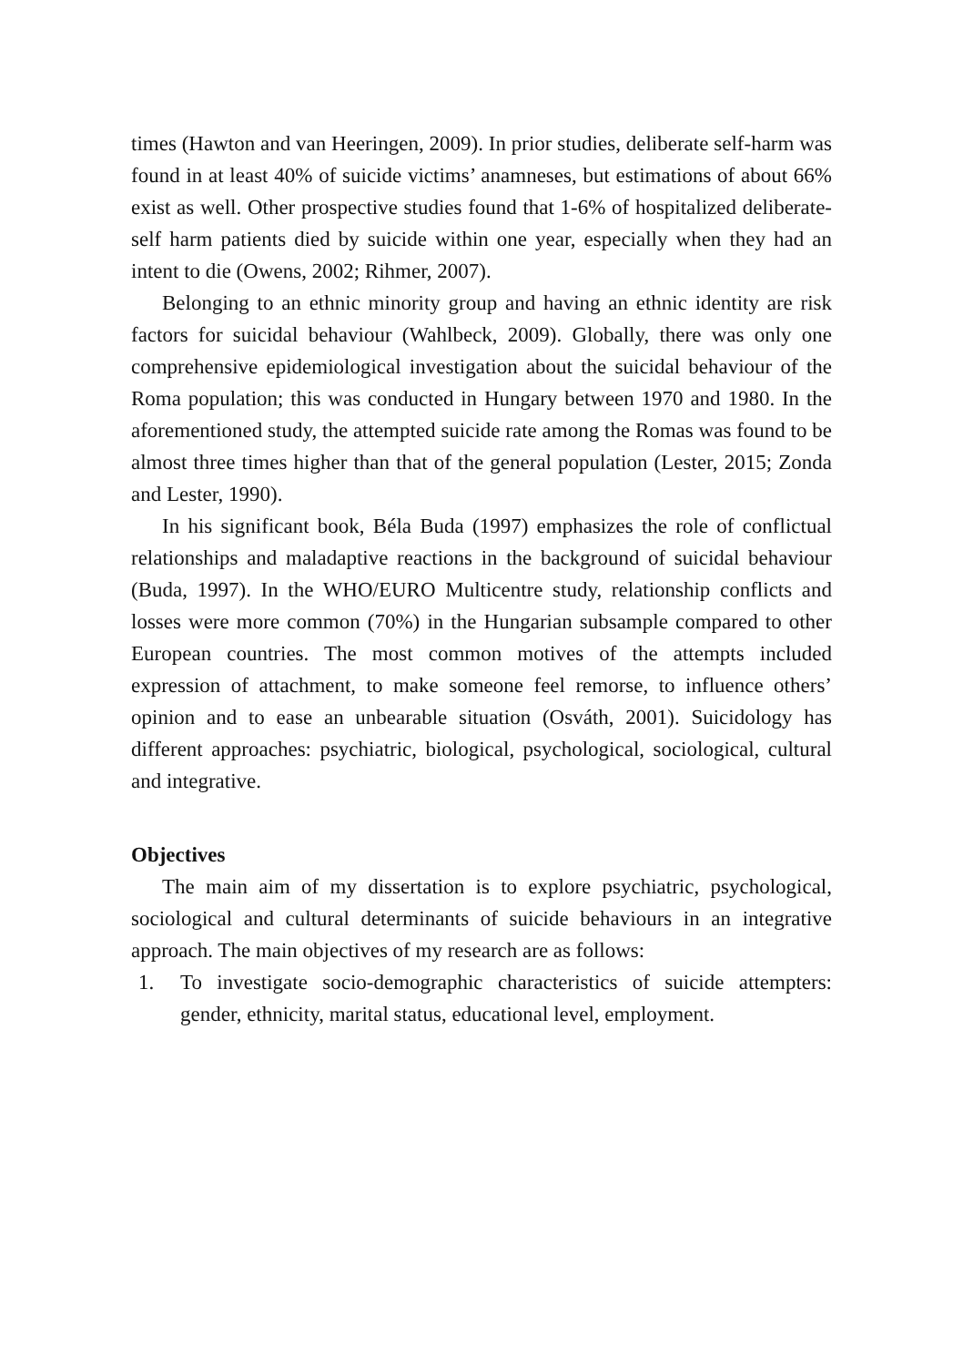times (Hawton and van Heeringen, 2009). In prior studies, deliberate self-harm was found in at least 40% of suicide victims’ anamneses, but estimations of about 66% exist as well. Other prospective studies found that 1-6% of hospitalized deliberate-self harm patients died by suicide within one year, especially when they had an intent to die (Owens, 2002; Rihmer, 2007).
Belonging to an ethnic minority group and having an ethnic identity are risk factors for suicidal behaviour (Wahlbeck, 2009). Globally, there was only one comprehensive epidemiological investigation about the suicidal behaviour of the Roma population; this was conducted in Hungary between 1970 and 1980. In the aforementioned study, the attempted suicide rate among the Romas was found to be almost three times higher than that of the general population (Lester, 2015; Zonda and Lester, 1990).
In his significant book, Béla Buda (1997) emphasizes the role of conflictual relationships and maladaptive reactions in the background of suicidal behaviour (Buda, 1997). In the WHO/EURO Multicentre study, relationship conflicts and losses were more common (70%) in the Hungarian subsample compared to other European countries. The most common motives of the attempts included expression of attachment, to make someone feel remorse, to influence others’ opinion and to ease an unbearable situation (Osváth, 2001). Suicidology has different approaches: psychiatric, biological, psychological, sociological, cultural and integrative.
Objectives
The main aim of my dissertation is to explore psychiatric, psychological, sociological and cultural determinants of suicide behaviours in an integrative approach. The main objectives of my research are as follows:
1. To investigate socio-demographic characteristics of suicide attempters: gender, ethnicity, marital status, educational level, employment.